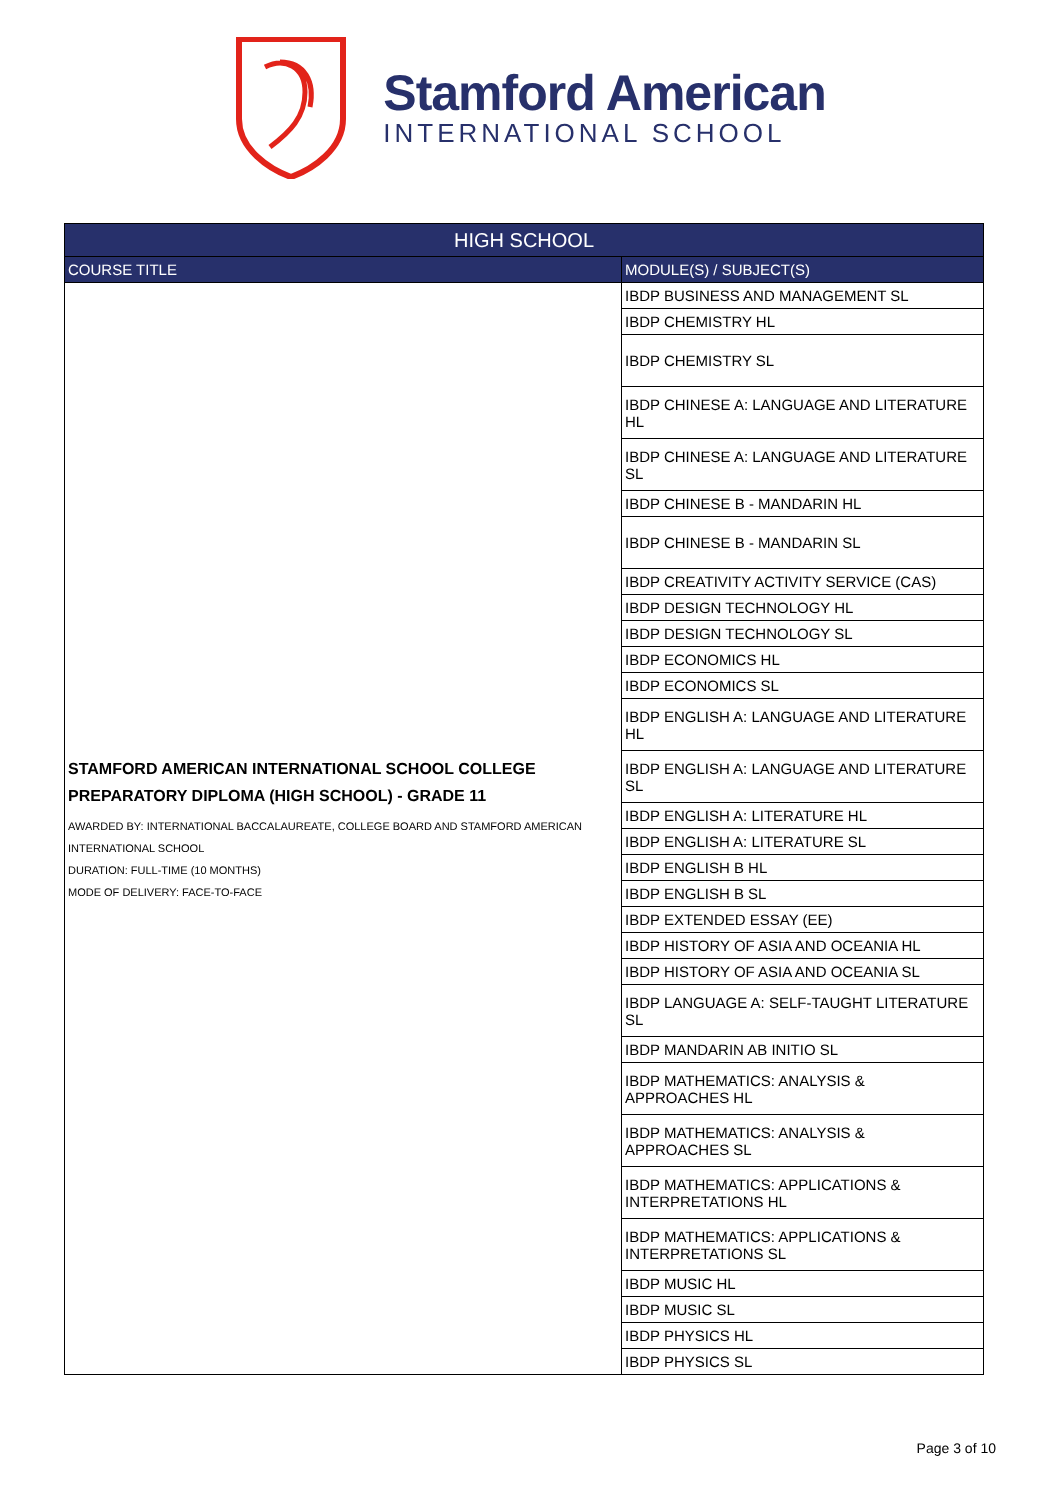Stamford American
INTERNATIONAL SCHOOL
| HIGH SCHOOL | |
| --- | --- |
| COURSE TITLE | MODULE(S) / SUBJECT(S) |
| STAMFORD AMERICAN INTERNATIONAL SCHOOL COLLEGE PREPARATORY DIPLOMA (HIGH SCHOOL) - GRADE 11 AWARDED BY: INTERNATIONAL BACCALAUREATE, COLLEGE BOARD AND STAMFORD AMERICAN INTERNATIONAL SCHOOL DURATION: FULL-TIME (10 MONTHS) MODE OF DELIVERY: FACE-TO-FACE | IBDP BUSINESS AND MANAGEMENT SL |
| | IBDP CHEMISTRY HL |
| | IBDP CHEMISTRY SL |
| | IBDP CHINESE A: LANGUAGE AND LITERATURE HL |
| | IBDP CHINESE A: LANGUAGE AND LITERATURE SL |
| | IBDP CHINESE B - MANDARIN HL |
| | IBDP CHINESE B - MANDARIN SL |
| | IBDP CREATIVITY ACTIVITY SERVICE (CAS) |
| | IBDP DESIGN TECHNOLOGY HL |
| | IBDP DESIGN TECHNOLOGY SL |
| | IBDP ECONOMICS HL |
| | IBDP ECONOMICS SL |
| | IBDP ENGLISH A: LANGUAGE AND LITERATURE HL |
| | IBDP ENGLISH A: LANGUAGE AND LITERATURE SL |
| | IBDP ENGLISH A: LITERATURE HL |
| | IBDP ENGLISH A: LITERATURE SL |
| | IBDP ENGLISH B HL |
| | IBDP ENGLISH B SL |
| | IBDP EXTENDED ESSAY (EE) |
| | IBDP HISTORY OF ASIA AND OCEANIA HL |
| | IBDP HISTORY OF ASIA AND OCEANIA SL |
| | IBDP LANGUAGE A: SELF-TAUGHT LITERATURE SL |
| | IBDP MANDARIN AB INITIO SL |
| | IBDP MATHEMATICS: ANALYSIS & APPROACHES HL |
| | IBDP MATHEMATICS: ANALYSIS & APPROACHES SL |
| | IBDP MATHEMATICS: APPLICATIONS & INTERPRETATIONS HL |
| | IBDP MATHEMATICS: APPLICATIONS & INTERPRETATIONS SL |
| | IBDP MUSIC HL |
| | IBDP MUSIC SL |
| | IBDP PHYSICS HL |
| | IBDP PHYSICS SL |
Page 3 of 10